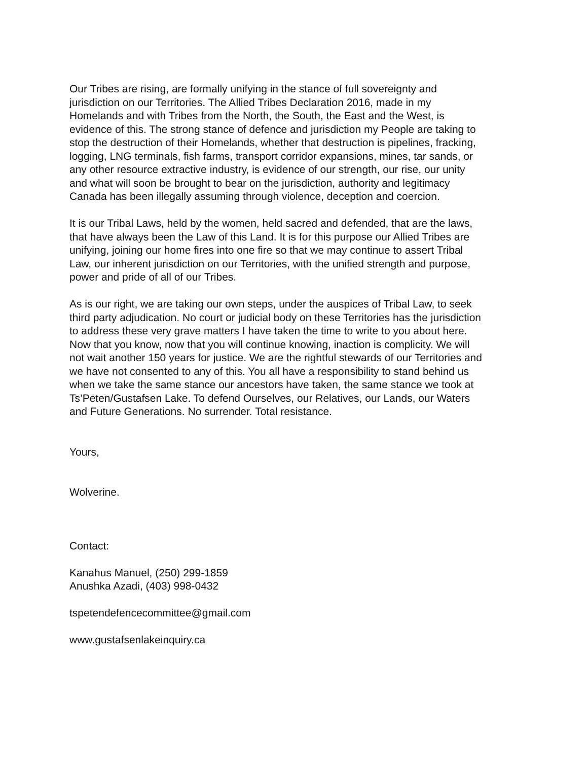Our Tribes are rising, are formally unifying in the stance of full sovereignty and
jurisdiction on our Territories. The Allied Tribes Declaration 2016, made in my
Homelands and with Tribes from the North, the South, the East and the West, is
evidence of this. The strong stance of defence and jurisdiction my People are taking to
stop the destruction of their Homelands, whether that destruction is pipelines, fracking,
logging, LNG terminals, fish farms, transport corridor expansions, mines, tar sands, or
any other resource extractive industry, is evidence of our strength, our rise, our unity
and what will soon be brought to bear on the jurisdiction, authority and legitimacy
Canada has been illegally assuming through violence, deception and coercion.
It is our Tribal Laws, held by the women, held sacred and defended, that are the laws,
that have always been the Law of this Land. It is for this purpose our Allied Tribes are
unifying, joining our home fires into one fire so that we may continue to assert Tribal
Law, our inherent jurisdiction on our Territories, with the unified strength and purpose,
power and pride of all of our Tribes.
As is our right, we are taking our own steps, under the auspices of Tribal Law, to seek
third party adjudication. No court or judicial body on these Territories has the jurisdiction
to address these very grave matters I have taken the time to write to you about here.
Now that you know, now that you will continue knowing, inaction is complicity. We will
not wait another 150 years for justice. We are the rightful stewards of our Territories and
we have not consented to any of this. You all have a responsibility to stand behind us
when we take the same stance our ancestors have taken, the same stance we took at
Ts’Peten/Gustafsen Lake. To defend Ourselves, our Relatives, our Lands, our Waters
and Future Generations. No surrender. Total resistance.
Yours,
Wolverine.
Contact:
Kanahus Manuel, (250) 299-1859
Anushka Azadi, (403) 998-0432
tspetendefencecommittee@gmail.com
www.gustafsenlakeinquiry.ca